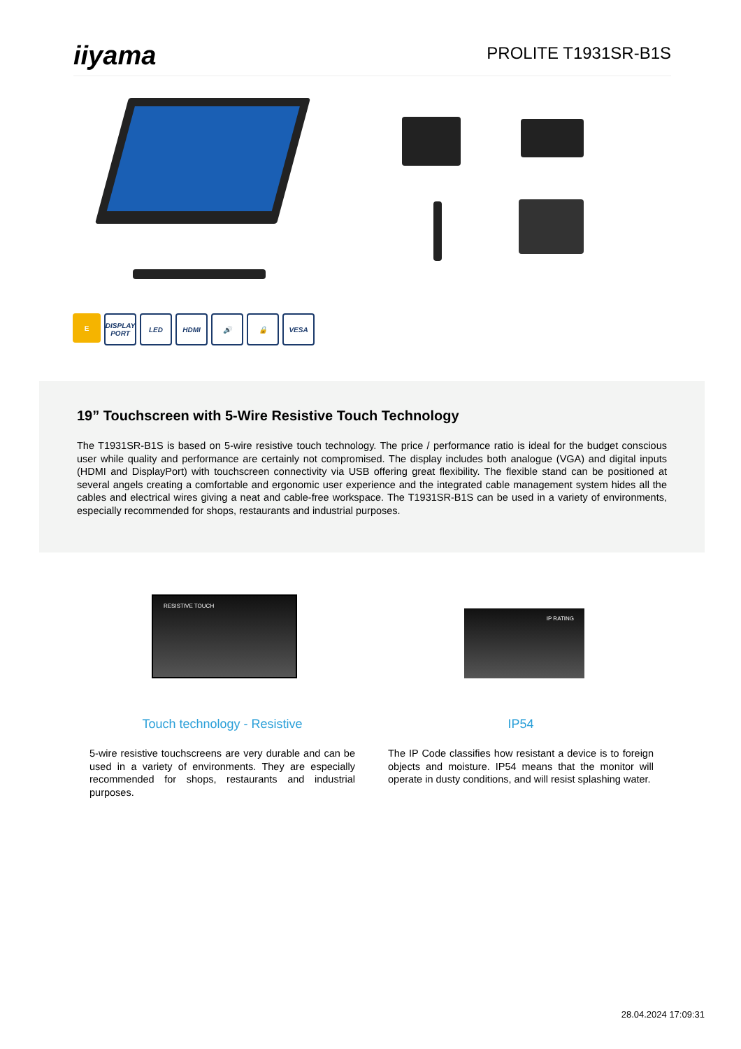iiyama
PROLITE T1931SR-B1S
E DISPLAY PORT
LED HDMI 🔊 🔒 VESA
19” Touchscreen with 5-Wire Resistive Touch Technology
The T1931SR-B1S is based on 5-wire resistive touch technology. The price / performance ratio is ideal for the budget conscious user while quality and performance are certainly not compromised. The display includes both analogue (VGA) and digital inputs (HDMI and DisplayPort) with touchscreen connectivity via USB offering great flexibility. The flexible stand can be positioned at several angels creating a comfortable and ergonomic user experience and the integrated cable management system hides all the cables and electrical wires giving a neat and cable-free workspace. The T1931SR-B1S can be used in a variety of environments, especially recommended for shops, restaurants and industrial purposes.
RESISTIVE TOUCH
Touch technology - Resistive
5-wire resistive touchscreens are very durable and can be used in a variety of environments. They are especially recommended for shops, restaurants and industrial purposes.
IP RATING
IP54
The IP Code classifies how resistant a device is to foreign objects and moisture. IP54 means that the monitor will operate in dusty conditions, and will resist splashing water.
28.04.2024 17:09:31